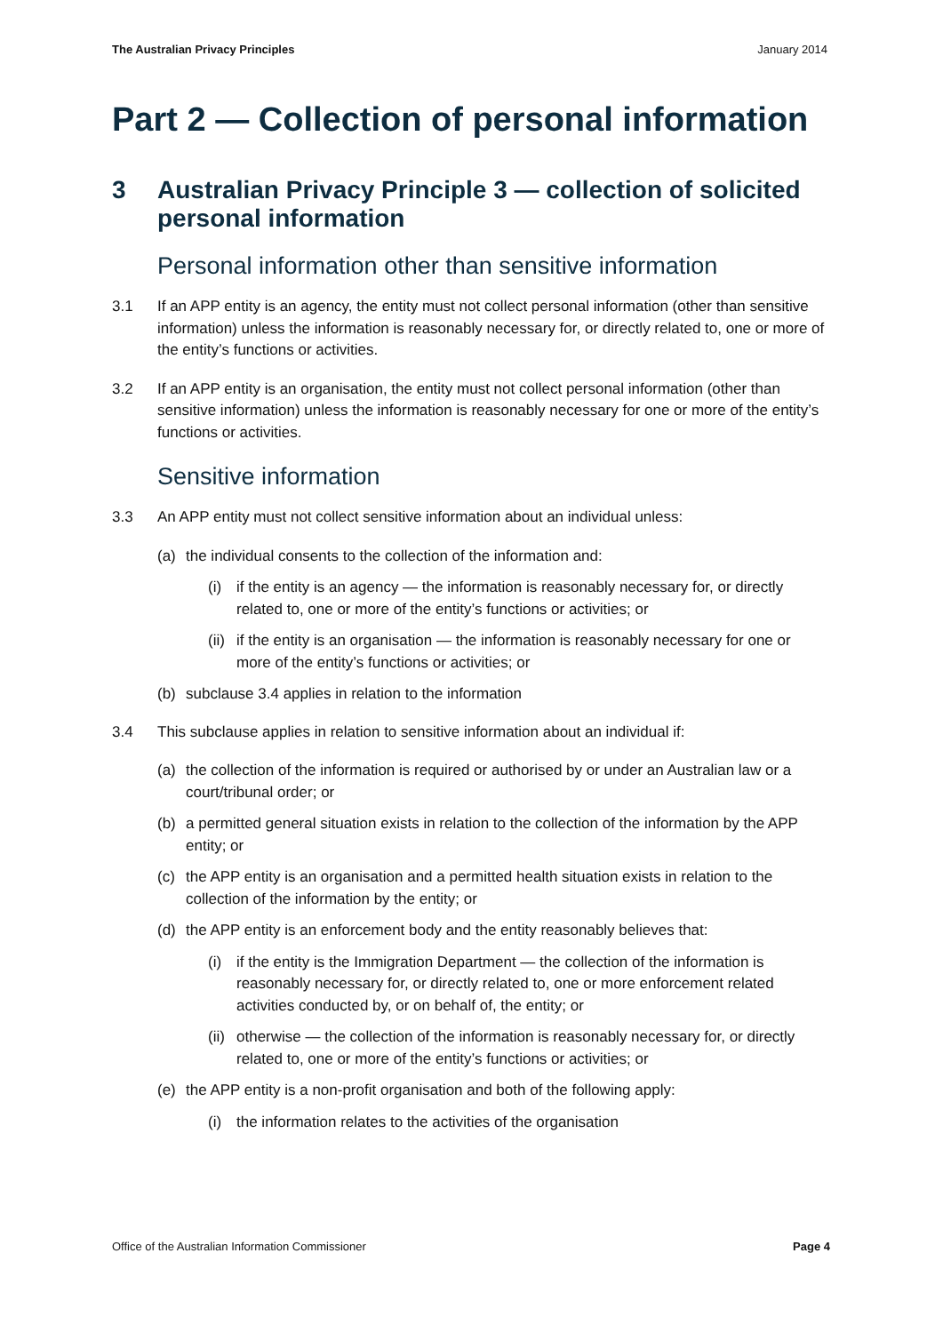The Australian Privacy Principles January 2014
Part 2 — Collection of personal information
3 Australian Privacy Principle 3 — collection of solicited personal information
Personal information other than sensitive information
3.1 If an APP entity is an agency, the entity must not collect personal information (other than sensitive information) unless the information is reasonably necessary for, or directly related to, one or more of the entity’s functions or activities.
3.2 If an APP entity is an organisation, the entity must not collect personal information (other than sensitive information) unless the information is reasonably necessary for one or more of the entity’s functions or activities.
Sensitive information
3.3 An APP entity must not collect sensitive information about an individual unless:
(a) the individual consents to the collection of the information and:
(i) if the entity is an agency — the information is reasonably necessary for, or directly related to, one or more of the entity’s functions or activities; or
(ii) if the entity is an organisation — the information is reasonably necessary for one or more of the entity’s functions or activities; or
(b) subclause 3.4 applies in relation to the information
3.4 This subclause applies in relation to sensitive information about an individual if:
(a) the collection of the information is required or authorised by or under an Australian law or a court/tribunal order; or
(b) a permitted general situation exists in relation to the collection of the information by the APP entity; or
(c) the APP entity is an organisation and a permitted health situation exists in relation to the collection of the information by the entity; or
(d) the APP entity is an enforcement body and the entity reasonably believes that:
(i) if the entity is the Immigration Department — the collection of the information is reasonably necessary for, or directly related to, one or more enforcement related activities conducted by, or on behalf of, the entity; or
(ii) otherwise — the collection of the information is reasonably necessary for, or directly related to, one or more of the entity’s functions or activities; or
(e) the APP entity is a non-profit organisation and both of the following apply:
(i) the information relates to the activities of the organisation
Office of the Australian Information Commissioner Page 4